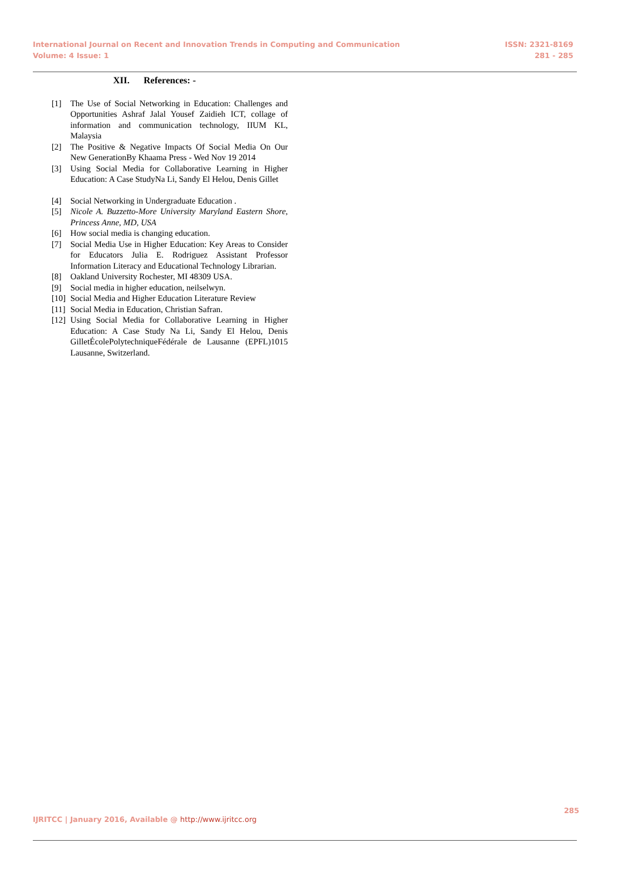International Journal on Recent and Innovation Trends in Computing and Communication
Volume: 4 Issue: 1
ISSN: 2321-8169
281 - 285
XII. References: -
[1] The Use of Social Networking in Education: Challenges and Opportunities Ashraf Jalal Yousef Zaidieh ICT, collage of information and communication technology, IIUM KL, Malaysia
[2] The Positive & Negative Impacts Of Social Media On Our New GenerationBy Khaama Press - Wed Nov 19 2014
[3] Using Social Media for Collaborative Learning in Higher Education: A Case StudyNa Li, Sandy El Helou, Denis Gillet
[4] Social Networking in Undergraduate Education .
[5] Nicole A. Buzzetto-More University Maryland Eastern Shore, Princess Anne, MD, USA
[6] How social media is changing education.
[7] Social Media Use in Higher Education: Key Areas to Consider for Educators Julia E. Rodriguez Assistant Professor Information Literacy and Educational Technology Librarian.
[8] Oakland University Rochester, MI 48309 USA.
[9] Social media in higher education, neilselwyn.
[10] Social Media and Higher Education Literature Review
[11] Social Media in Education, Christian Safran.
[12] Using Social Media for Collaborative Learning in Higher Education: A Case Study Na Li, Sandy El Helou, Denis GilletÉcolePolytechniqueFédérale de Lausanne (EPFL)1015 Lausanne, Switzerland.
285
IJRITCC | January 2016, Available @ http://www.ijritcc.org